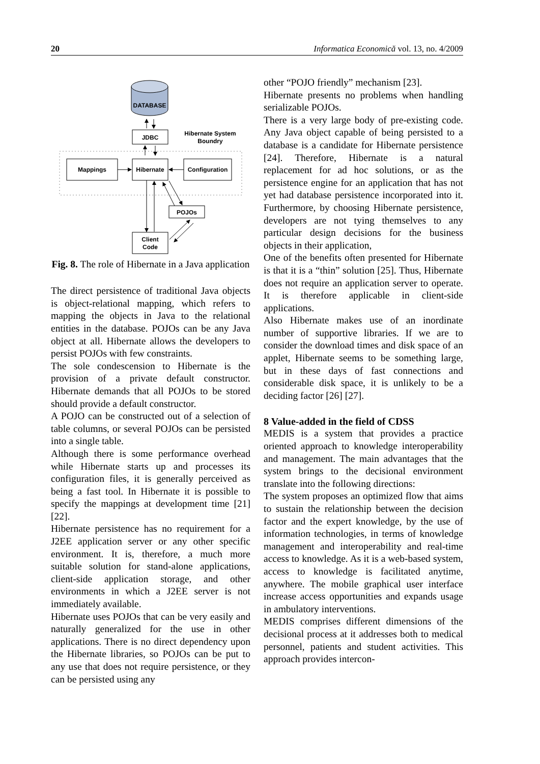20 Informatica Economică vol. 13, no. 4/2009
DATABASE
JDBC
Hibernate System
Boundry
Mappings
Hibernate
Configuration
POJOs
Client
Code
Fig. 8. The role of Hibernate in a Java application
The direct persistence of traditional Java objects is object-relational mapping, which refers to mapping the objects in Java to the relational entities in the database. POJOs can be any Java object at all. Hibernate allows the developers to persist POJOs with few constraints.
The sole condescension to Hibernate is the provision of a private default constructor. Hibernate demands that all POJOs to be stored should provide a default constructor.
A POJO can be constructed out of a selection of table columns, or several POJOs can be persisted into a single table.
Although there is some performance overhead while Hibernate starts up and processes its configuration files, it is generally perceived as being a fast tool. In Hibernate it is possible to specify the mappings at development time [21] [22].
Hibernate persistence has no requirement for a J2EE application server or any other specific environment. It is, therefore, a much more suitable solution for stand-alone applications, client-side application storage, and other environments in which a J2EE server is not immediately available.
Hibernate uses POJOs that can be very easily and naturally generalized for the use in other applications. There is no direct dependency upon the Hibernate libraries, so POJOs can be put to any use that does not require persistence, or they can be persisted using any
other “POJO friendly” mechanism [23].
Hibernate presents no problems when handling serializable POJOs.
There is a very large body of pre-existing code. Any Java object capable of being persisted to a database is a candidate for Hibernate persistence [24]. Therefore, Hibernate is a natural replacement for ad hoc solutions, or as the persistence engine for an application that has not yet had database persistence incorporated into it. Furthermore, by choosing Hibernate persistence, developers are not tying themselves to any particular design decisions for the business objects in their application,
One of the benefits often presented for Hibernate is that it is a “thin” solution [25]. Thus, Hibernate does not require an application server to operate. It is therefore applicable in client-side applications.
Also Hibernate makes use of an inordinate number of supportive libraries. If we are to consider the download times and disk space of an applet, Hibernate seems to be something large, but in these days of fast connections and considerable disk space, it is unlikely to be a deciding factor [26] [27].
8 Value-added in the field of CDSS
MEDIS is a system that provides a practice oriented approach to knowledge interoperability and management. The main advantages that the system brings to the decisional environment translate into the following directions:
The system proposes an optimized flow that aims to sustain the relationship between the decision factor and the expert knowledge, by the use of information technologies, in terms of knowledge management and interoperability and real-time access to knowledge. As it is a web-based system, access to knowledge is facilitated anytime, anywhere. The mobile graphical user interface increase access opportunities and expands usage in ambulatory interventions.
MEDIS comprises different dimensions of the decisional process at it addresses both to medical personnel, patients and student activities. This approach provides intercon-